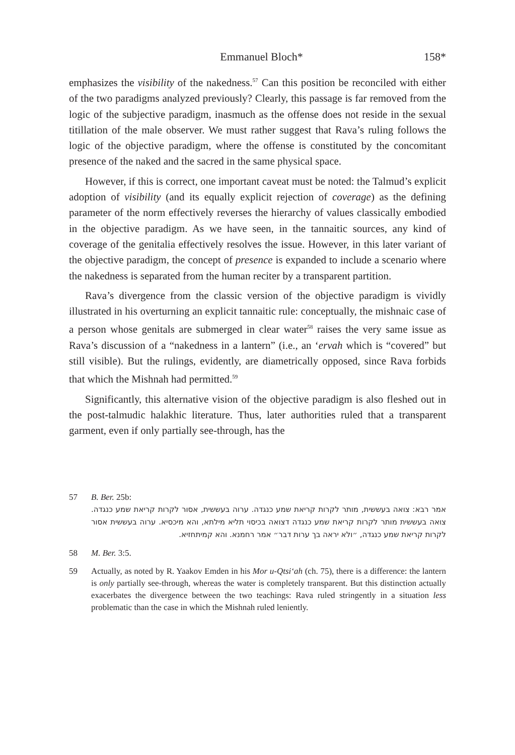Emmanuel Bloch* 158*
emphasizes the visibility of the nakedness.<sup>57</sup> Can this position be reconciled with either of the two paradigms analyzed previously? Clearly, this passage is far removed from the logic of the subjective paradigm, inasmuch as the offense does not reside in the sexual titillation of the male observer. We must rather suggest that Rava’s ruling follows the logic of the objective paradigm, where the offense is constituted by the concomitant presence of the naked and the sacred in the same physical space.
However, if this is correct, one important caveat must be noted: the Talmud’s explicit adoption of visibility (and its equally explicit rejection of coverage) as the defining parameter of the norm effectively reverses the hierarchy of values classically embodied in the objective paradigm. As we have seen, in the tannaitic sources, any kind of coverage of the genitalia effectively resolves the issue. However, in this later variant of the objective paradigm, the concept of presence is expanded to include a scenario where the nakedness is separated from the human reciter by a transparent partition.
Rava’s divergence from the classic version of the objective paradigm is vividly illustrated in his overturning an explicit tannaitic rule: conceptually, the mishnaic case of a person whose genitals are submerged in clear water<sup>58</sup> raises the very same issue as Rava’s discussion of a “nakedness in a lantern” (i.e., an ‘ervah which is “covered” but still visible). But the rulings, evidently, are diametrically opposed, since Rava forbids that which the Mishnah had permitted.<sup>59</sup>
Significantly, this alternative vision of the objective paradigm is also fleshed out in the post-talmudic halakhic literature. Thus, later authorities ruled that a transparent garment, even if only partially see-through, has the
57 B. Ber. 25b:
אמר רבא: צואה בעששית, מותר לקרות קריאת שמע כנגדה. ערוה בעששית, אסור לקרות קריאת שמע כנגדה. צואה בעששית מותר לקרות קריאת שמע כנגדה דצואה בכיסוי תליא מילתא, והא מיכסיא. ערוה בעששית אסור לקרות קריאת שמע כנגדה, ״ולא יראה בך ערות דבר״ אמר רחמנא. והא קמיתחזיא.
58 M. Ber. 3:5.
59 Actually, as noted by R. Yaakov Emden in his Mor u-Qtsi‘ah (ch. 75), there is a difference: the lantern is only partially see-through, whereas the water is completely transparent. But this distinction actually exacerbates the divergence between the two teachings: Rava ruled stringently in a situation less problematic than the case in which the Mishnah ruled leniently.